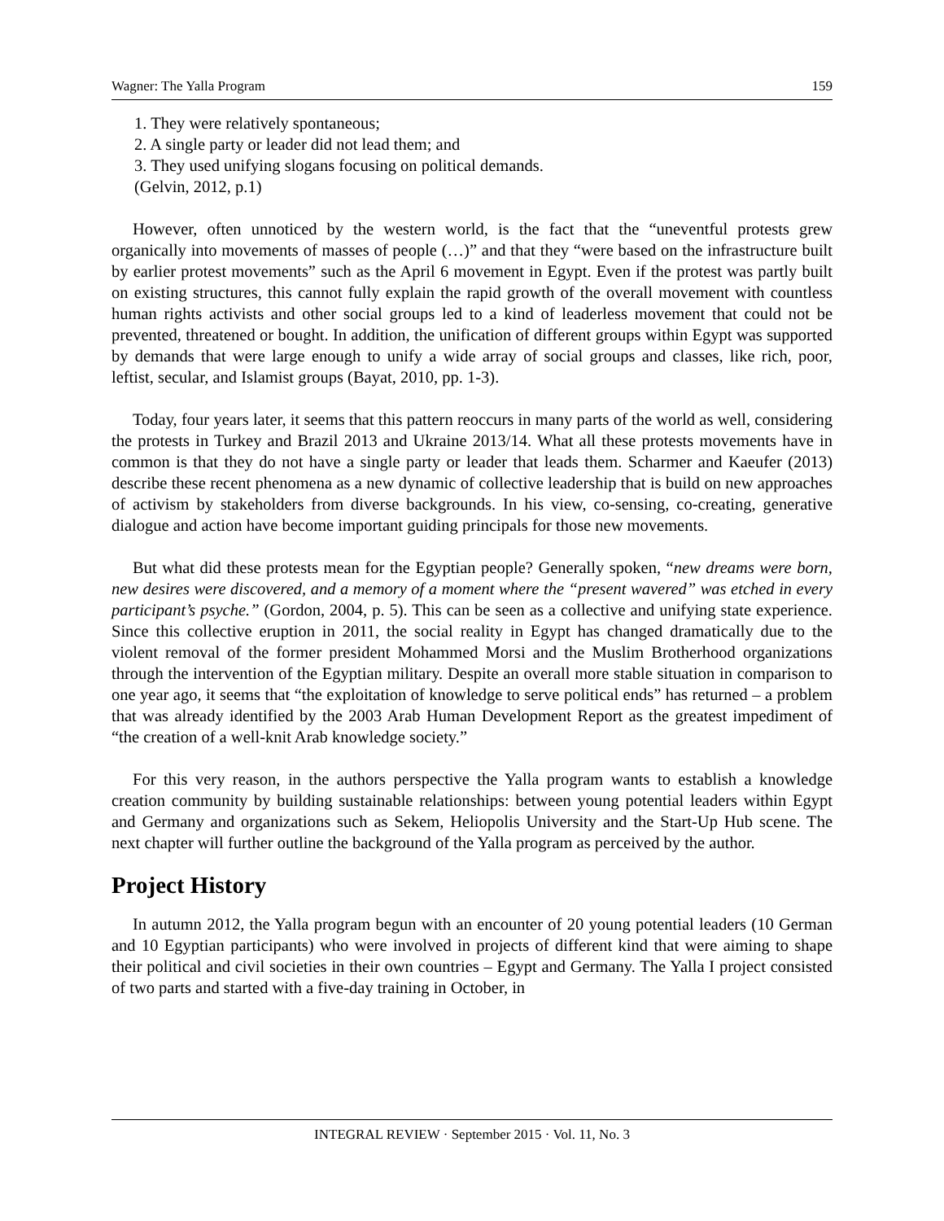Wagner: The Yalla Program 159
1. They were relatively spontaneous;
2. A single party or leader did not lead them; and
3. They used unifying slogans focusing on political demands.
(Gelvin, 2012, p.1)
However, often unnoticed by the western world, is the fact that the “uneventful protests grew organically into movements of masses of people (…)” and that they “were based on the infrastructure built by earlier protest movements” such as the April 6 movement in Egypt. Even if the protest was partly built on existing structures, this cannot fully explain the rapid growth of the overall movement with countless human rights activists and other social groups led to a kind of leaderless movement that could not be prevented, threatened or bought. In addition, the unification of different groups within Egypt was supported by demands that were large enough to unify a wide array of social groups and classes, like rich, poor, leftist, secular, and Islamist groups (Bayat, 2010, pp. 1-3).
Today, four years later, it seems that this pattern reoccurs in many parts of the world as well, considering the protests in Turkey and Brazil 2013 and Ukraine 2013/14. What all these protests movements have in common is that they do not have a single party or leader that leads them. Scharmer and Kaeufer (2013) describe these recent phenomena as a new dynamic of collective leadership that is build on new approaches of activism by stakeholders from diverse backgrounds. In his view, co-sensing, co-creating, generative dialogue and action have become important guiding principals for those new movements.
But what did these protests mean for the Egyptian people? Generally spoken, “new dreams were born, new desires were discovered, and a memory of a moment where the “present wavered” was etched in every participant’s psyche.” (Gordon, 2004, p. 5). This can be seen as a collective and unifying state experience. Since this collective eruption in 2011, the social reality in Egypt has changed dramatically due to the violent removal of the former president Mohammed Morsi and the Muslim Brotherhood organizations through the intervention of the Egyptian military. Despite an overall more stable situation in comparison to one year ago, it seems that “the exploitation of knowledge to serve political ends” has returned – a problem that was already identified by the 2003 Arab Human Development Report as the greatest impediment of “the creation of a well-knit Arab knowledge society.”
For this very reason, in the authors perspective the Yalla program wants to establish a knowledge creation community by building sustainable relationships: between young potential leaders within Egypt and Germany and organizations such as Sekem, Heliopolis University and the Start-Up Hub scene. The next chapter will further outline the background of the Yalla program as perceived by the author.
Project History
In autumn 2012, the Yalla program begun with an encounter of 20 young potential leaders (10 German and 10 Egyptian participants) who were involved in projects of different kind that were aiming to shape their political and civil societies in their own countries – Egypt and Germany. The Yalla I project consisted of two parts and started with a five-day training in October, in
INTEGRAL REVIEW · September 2015 · Vol. 11, No. 3